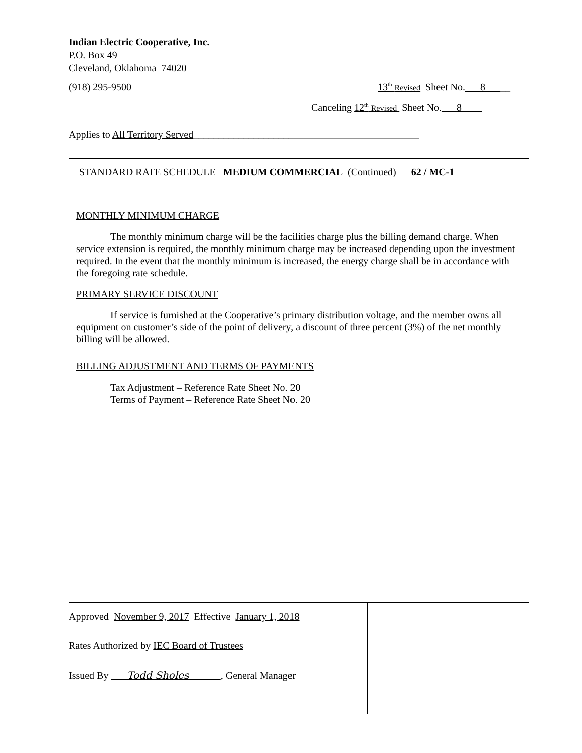Indian Electric Cooperative, Inc.
P.O. Box 49
Cleveland, Oklahoma 74020
(918) 295-9500 13<sup>th</sup> Revised Sheet No.___8_____
Canceling 12<sup>th</sup> Revised Sheet No.___8____
Applies to All Territory Served_____________________________________________
STANDARD RATE SCHEDULE MEDIUM COMMERCIAL (Continued) 62 / MC-1
MONTHLY MINIMUM CHARGE
The monthly minimum charge will be the facilities charge plus the billing demand charge. When service extension is required, the monthly minimum charge may be increased depending upon the investment required. In the event that the monthly minimum is increased, the energy charge shall be in accordance with the foregoing rate schedule.
PRIMARY SERVICE DISCOUNT
If service is furnished at the Cooperative’s primary distribution voltage, and the member owns all equipment on customer’s side of the point of delivery, a discount of three percent (3%) of the net monthly billing will be allowed.
BILLING ADJUSTMENT AND TERMS OF PAYMENTS
Tax Adjustment – Reference Rate Sheet No. 20
Terms of Payment – Reference Rate Sheet No. 20
Approved November 9, 2017 Effective January 1, 2018
Rates Authorized by IEC Board of Trustees
Issued By Todd Sholes , General Manager